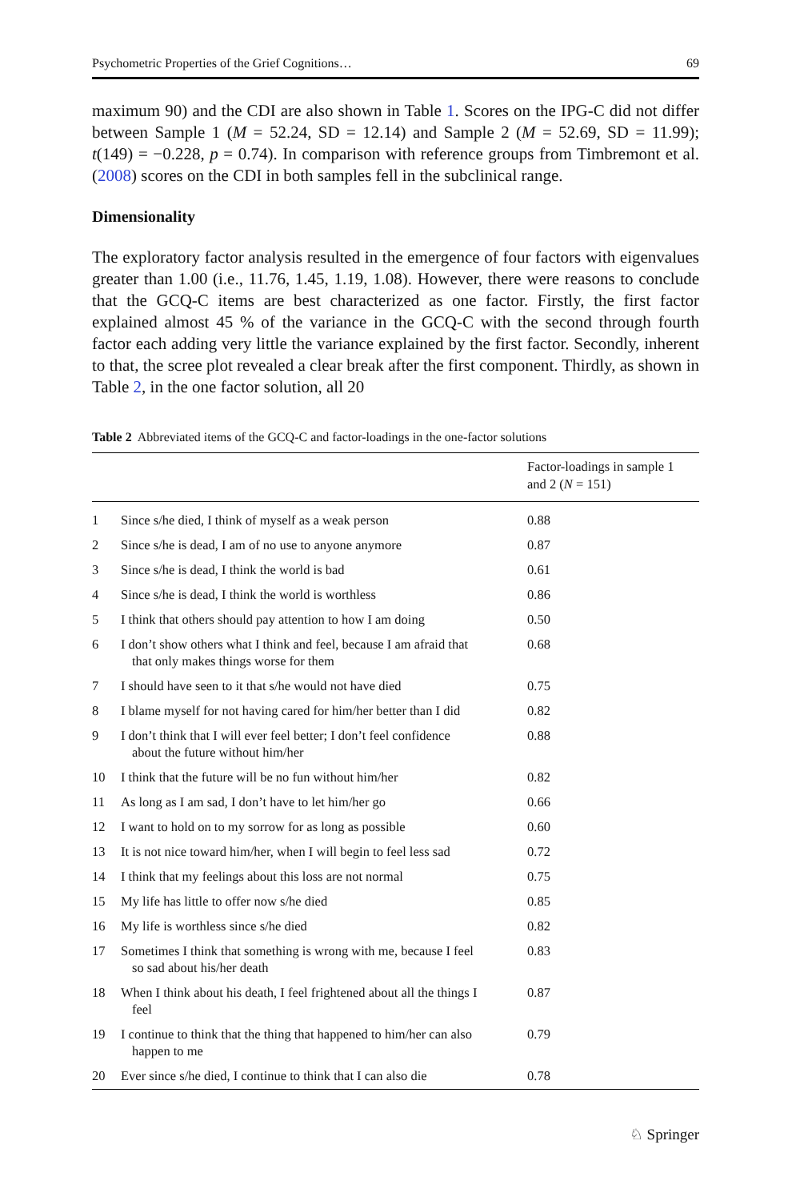Psychometric Properties of the Grief Cognitions… 69
maximum 90) and the CDI are also shown in Table 1. Scores on the IPG-C did not differ between Sample 1 (M = 52.24, SD = 12.14) and Sample 2 (M = 52.69, SD = 11.99); t(149) = −0.228, p = 0.74). In comparison with reference groups from Timbremont et al. (2008) scores on the CDI in both samples fell in the subclinical range.
Dimensionality
The exploratory factor analysis resulted in the emergence of four factors with eigenvalues greater than 1.00 (i.e., 11.76, 1.45, 1.19, 1.08). However, there were reasons to conclude that the GCQ-C items are best characterized as one factor. Firstly, the first factor explained almost 45 % of the variance in the GCQ-C with the second through fourth factor each adding very little the variance explained by the first factor. Secondly, inherent to that, the scree plot revealed a clear break after the first component. Thirdly, as shown in Table 2, in the one factor solution, all 20
Table 2 Abbreviated items of the GCQ-C and factor-loadings in the one-factor solutions
| | | Factor-loadings in sample 1 and 2 ( N = 151) |
| --- | --- | --- |
| 1 | Since s/he died, I think of myself as a weak person | 0.88 |
| 2 | Since s/he is dead, I am of no use to anyone anymore | 0.87 |
| 3 | Since s/he is dead, I think the world is bad | 0.61 |
| 4 | Since s/he is dead, I think the world is worthless | 0.86 |
| 5 | I think that others should pay attention to how I am doing | 0.50 |
| 6 | I don’t show others what I think and feel, because I am afraid that that only makes things worse for them | 0.68 |
| 7 | I should have seen to it that s/he would not have died | 0.75 |
| 8 | I blame myself for not having cared for him/her better than I did | 0.82 |
| 9 | I don’t think that I will ever feel better; I don’t feel confidence about the future without him/her | 0.88 |
| 10 | I think that the future will be no fun without him/her | 0.82 |
| 11 | As long as I am sad, I don’t have to let him/her go | 0.66 |
| 12 | I want to hold on to my sorrow for as long as possible | 0.60 |
| 13 | It is not nice toward him/her, when I will begin to feel less sad | 0.72 |
| 14 | I think that my feelings about this loss are not normal | 0.75 |
| 15 | My life has little to offer now s/he died | 0.85 |
| 16 | My life is worthless since s/he died | 0.82 |
| 17 | Sometimes I think that something is wrong with me, because I feel so sad about his/her death | 0.83 |
| 18 | When I think about his death, I feel frightened about all the things I feel | 0.87 |
| 19 | I continue to think that the thing that happened to him/her can also happen to me | 0.79 |
| 20 | Ever since s/he died, I continue to think that I can also die | 0.78 |
♘ Springer